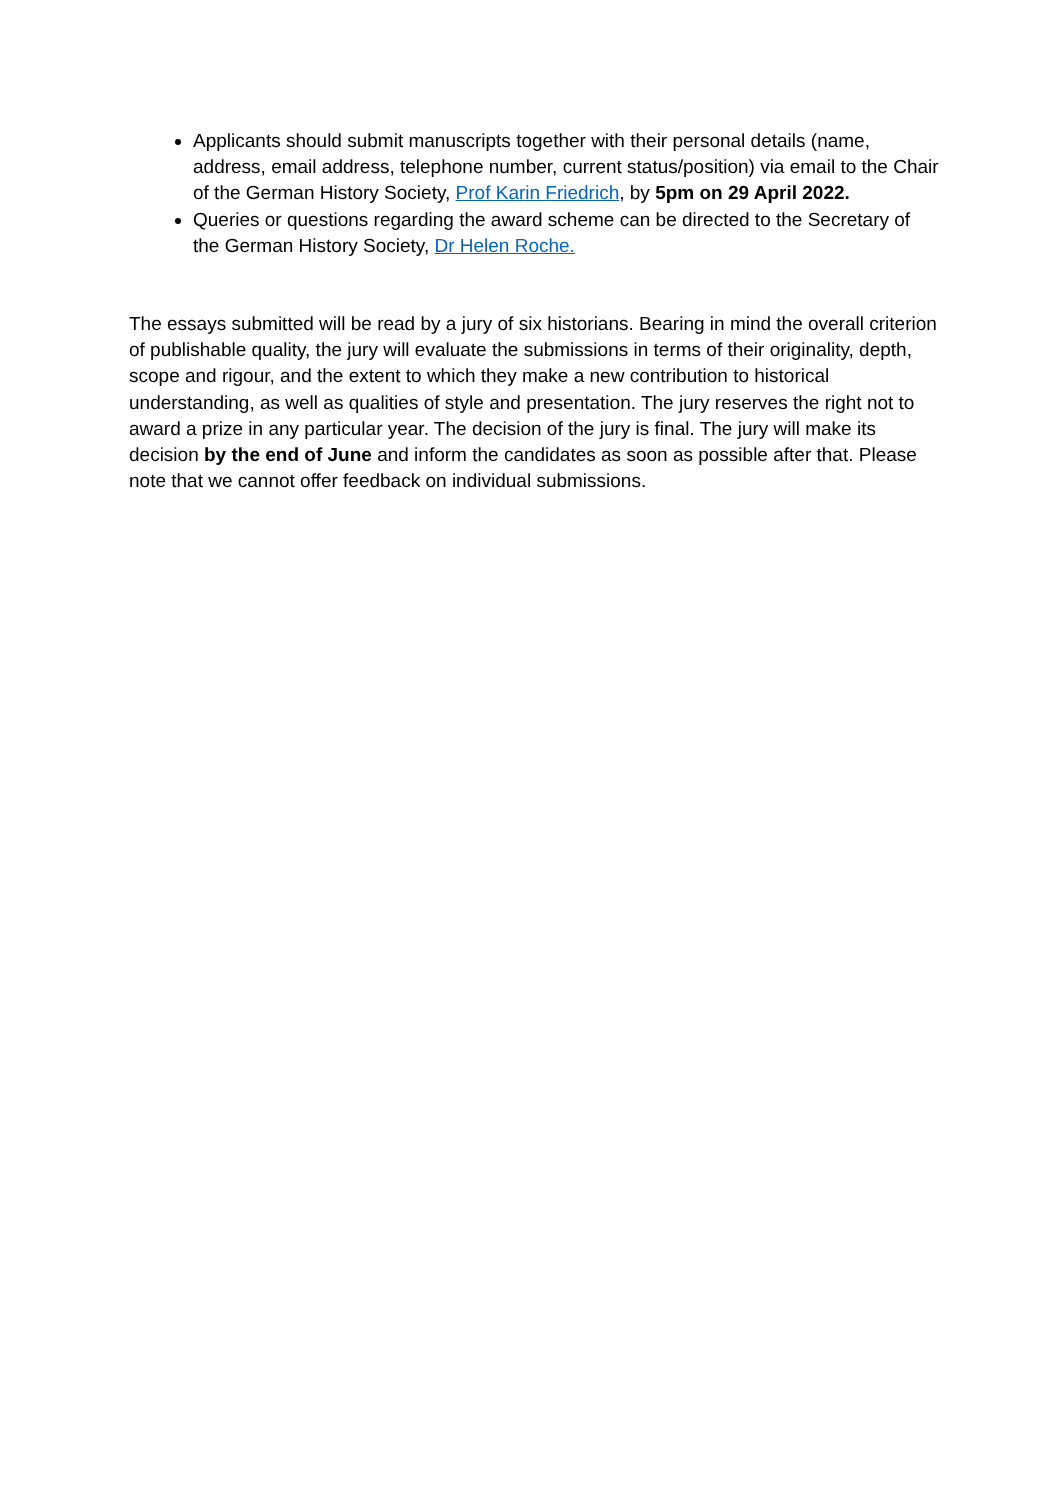Applicants should submit manuscripts together with their personal details (name, address, email address, telephone number, current status/position) via email to the Chair of the German History Society, Prof Karin Friedrich, by 5pm on 29 April 2022.
Queries or questions regarding the award scheme can be directed to the Secretary of the German History Society, Dr Helen Roche.
The essays submitted will be read by a jury of six historians. Bearing in mind the overall criterion of publishable quality, the jury will evaluate the submissions in terms of their originality, depth, scope and rigour, and the extent to which they make a new contribution to historical understanding, as well as qualities of style and presentation. The jury reserves the right not to award a prize in any particular year. The decision of the jury is final. The jury will make its decision by the end of June and inform the candidates as soon as possible after that. Please note that we cannot offer feedback on individual submissions.